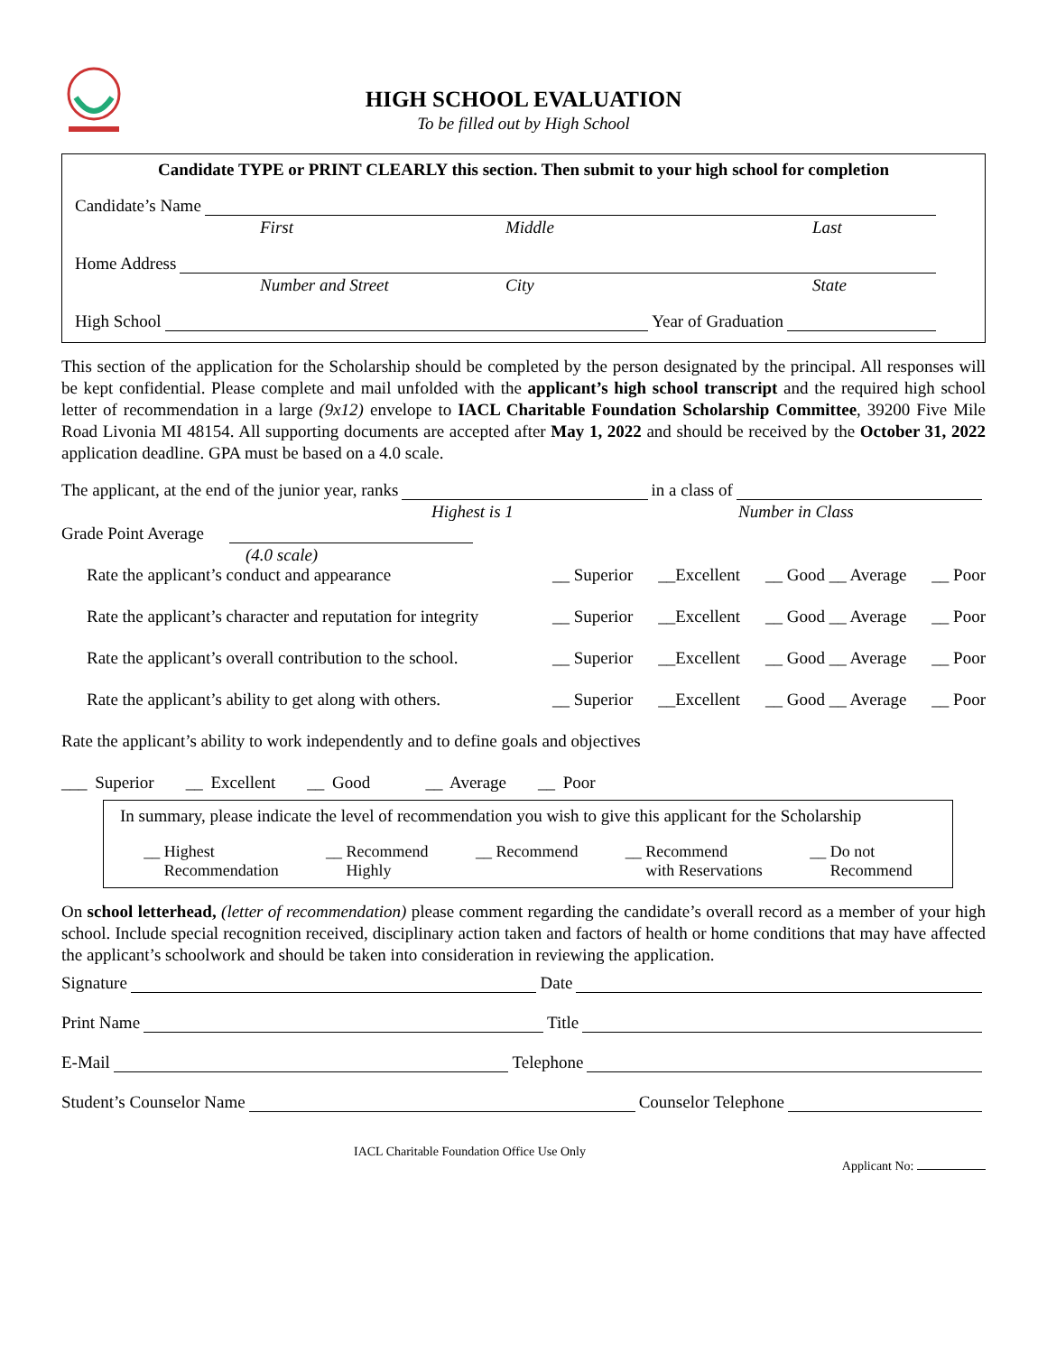HIGH SCHOOL EVALUATION
To be filled out by High School
Candidate TYPE or PRINT CLEARLY this section. Then submit to your high school for completion
Candidate’s Name
First Middle Last
Home Address
Number and Street City State
High School Year of Graduation
This section of the application for the Scholarship should be completed by the person designated by the principal. All responses will be kept confidential. Please complete and mail unfolded with the applicant’s high school transcript and the required high school letter of recommendation in a large (9x12) envelope to IACL Charitable Foundation Scholarship Committee, 39200 Five Mile Road Livonia MI 48154. All supporting documents are accepted after May 1, 2022 and should be received by the October 31, 2022 application deadline. GPA must be based on a 4.0 scale.
The applicant, at the end of the junior year, ranks in a class of
Highest is 1 Number in Class
Grade Point Average
(4.0 scale)
Rate the applicant’s conduct and appearance __ Superior __Excellent __ Good __ Average __ Poor
Rate the applicant’s character and reputation for integrity __ Superior __Excellent __ Good __ Average __ Poor
Rate the applicant’s overall contribution to the school. __ Superior __Excellent __ Good __ Average __ Poor
Rate the applicant’s ability to get along with others. __ Superior __Excellent __ Good __ Average __ Poor
Rate the applicant’s ability to work independently and to define goals and objectives
___ Superior __ Excellent __ Good __ Average __ Poor
In summary, please indicate the level of recommendation you wish to give this applicant for the Scholarship
__ Highest
Recommendation __ Recommend
Highly __ Recommend __ Recommend
with Reservations __ Do not
Recommend
On school letterhead, (letter of recommendation) please comment regarding the candidate’s overall record as a member of your high school. Include special recognition received, disciplinary action taken and factors of health or home conditions that may have affected the applicant’s schoolwork and should be taken into consideration in reviewing the application.
Signature Date
Print Name Title
E-Mail Telephone
Student’s Counselor Name Counselor Telephone
IACL Charitable Foundation Office Use Only
Applicant No: